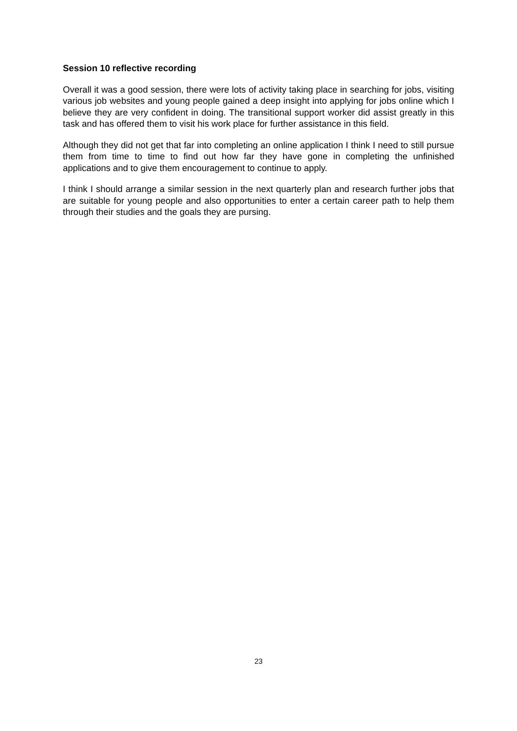Session 10 reflective recording
Overall it was a good session, there were lots of activity taking place in searching for jobs, visiting various job websites and young people gained a deep insight into applying for jobs online which I believe they are very confident in doing. The transitional support worker did assist greatly in this task and has offered them to visit his work place for further assistance in this field.
Although they did not get that far into completing an online application I think I need to still pursue them from time to time to find out how far they have gone in completing the unfinished applications and to give them encouragement to continue to apply.
I think I should arrange a similar session in the next quarterly plan and research further jobs that are suitable for young people and also opportunities to enter a certain career path to help them through their studies and the goals they are pursing.
23